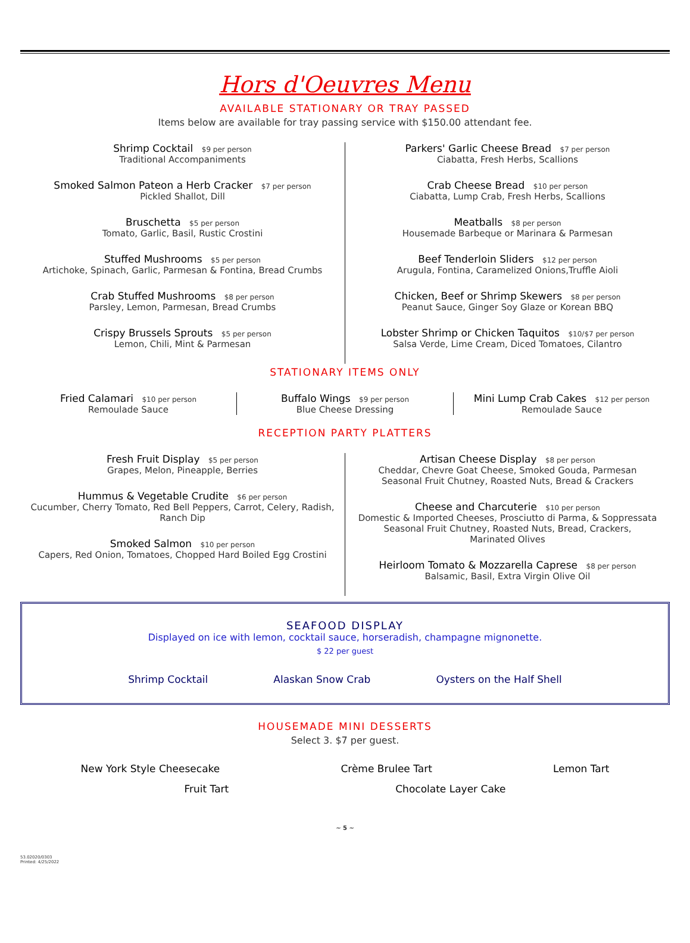Hors d'Oeuvres Menu
AVAILABLE STATIONARY OR TRAY PASSED
Items below are available for tray passing service with $150.00 attendant fee.
Shrimp Cocktail $9 per person
Traditional Accompaniments
Smoked Salmon Pateon a Herb Cracker $7 per person
Pickled Shallot, Dill
Bruschetta $5 per person
Tomato, Garlic, Basil, Rustic Crostini
Stuffed Mushrooms $5 per person
Artichoke, Spinach, Garlic, Parmesan & Fontina, Bread Crumbs
Crab Stuffed Mushrooms $8 per person
Parsley, Lemon, Parmesan, Bread Crumbs
Crispy Brussels Sprouts $5 per person
Lemon, Chili, Mint & Parmesan
Parkers' Garlic Cheese Bread $7 per person
Ciabatta, Fresh Herbs, Scallions
Crab Cheese Bread $10 per person
Ciabatta, Lump Crab, Fresh Herbs, Scallions
Meatballs $8 per person
Housemade Barbeque or Marinara & Parmesan
Beef Tenderloin Sliders $12 per person
Arugula, Fontina, Caramelized Onions,Truffle Aioli
Chicken, Beef or Shrimp Skewers $8 per person
Peanut Sauce, Ginger Soy Glaze or Korean BBQ
Lobster Shrimp or Chicken Taquitos $10/$7 per person
Salsa Verde, Lime Cream, Diced Tomatoes, Cilantro
STATIONARY ITEMS ONLY
Fried Calamari $10 per person
Remoulade Sauce
Buffalo Wings $9 per person
Blue Cheese Dressing
Mini Lump Crab Cakes $12 per person
Remoulade Sauce
RECEPTION PARTY PLATTERS
Fresh Fruit Display $5 per person
Grapes, Melon, Pineapple, Berries
Hummus & Vegetable Crudite $6 per person
Cucumber, Cherry Tomato, Red Bell Peppers, Carrot, Celery, Radish,
Ranch Dip
Smoked Salmon $10 per person
Capers, Red Onion, Tomatoes, Chopped Hard Boiled Egg Crostini
Artisan Cheese Display $8 per person
Cheddar, Chevre Goat Cheese, Smoked Gouda, Parmesan
Seasonal Fruit Chutney, Roasted Nuts, Bread & Crackers
Cheese and Charcuterie $10 per person
Domestic & Imported Cheeses, Prosciutto di Parma, & Soppressata
Seasonal Fruit Chutney, Roasted Nuts, Bread, Crackers,
Marinated Olives
Heirloom Tomato & Mozzarella Caprese $8 per person
Balsamic, Basil, Extra Virgin Olive Oil
SEAFOOD DISPLAY
Displayed on ice with lemon, cocktail sauce, horseradish, champagne mignonette.
$ 22 per guest
Shrimp Cocktail Alaskan Snow Crab Oysters on the Half Shell
HOUSEMADE MINI DESSERTS
Select 3. $7 per guest.
New York Style Cheesecake Crème Brulee Tart Lemon Tart
Fruit Tart Chocolate Layer Cake
~ 5 ~
53.02020/0303
Printed: 4/25/2022